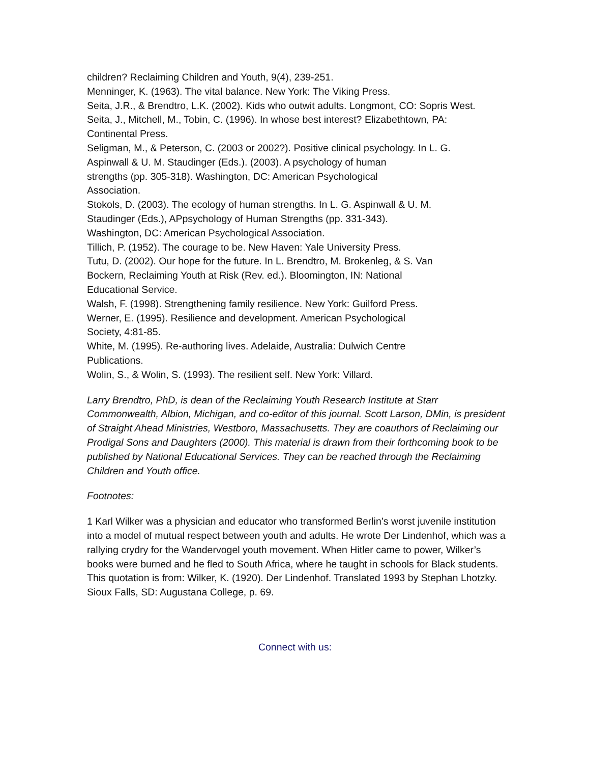children? Reclaiming Children and Youth, 9(4), 239-251.
Menninger, K. (1963). The vital balance. New York: The Viking Press.
Seita, J.R., & Brendtro, L.K. (2002). Kids who outwit adults. Longmont, CO: Sopris West.
Seita, J., Mitchell, M., Tobin, C. (1996). In whose best interest? Elizabethtown, PA:
Continental Press.
Seligman, M., & Peterson, C. (2003 or 2002?). Positive clinical psychology. In L. G.
Aspinwall & U. M. Staudinger (Eds.). (2003). A psychology of human
strengths (pp. 305-318). Washington, DC: American Psychological
Association.
Stokols, D. (2003). The ecology of human strengths. In L. G. Aspinwall & U. M.
Staudinger (Eds.), APpsychology of Human Strengths (pp. 331-343).
Washington, DC: American Psychological Association.
Tillich, P. (1952). The courage to be. New Haven: Yale University Press.
Tutu, D. (2002). Our hope for the future. In L. Brendtro, M. Brokenleg, & S. Van
Bockern, Reclaiming Youth at Risk (Rev. ed.). Bloomington, IN: National
Educational Service.
Walsh, F. (1998). Strengthening family resilience. New York: Guilford Press.
Werner, E. (1995). Resilience and development. American Psychological
Society, 4:81-85.
White, M. (1995). Re-authoring lives. Adelaide, Australia: Dulwich Centre
Publications.
Wolin, S., & Wolin, S. (1993). The resilient self. New York: Villard.
Larry Brendtro, PhD, is dean of the Reclaiming Youth Research Institute at Starr Commonwealth, Albion, Michigan, and co-editor of this journal. Scott Larson, DMin, is president of Straight Ahead Ministries, Westboro, Massachusetts. They are coauthors of Reclaiming our Prodigal Sons and Daughters (2000). This material is drawn from their forthcoming book to be published by National Educational Services. They can be reached through the Reclaiming Children and Youth office.
Footnotes:
1 Karl Wilker was a physician and educator who transformed Berlin’s worst juvenile institution into a model of mutual respect between youth and adults. He wrote Der Lindenhof, which was a rallying crydry for the Wandervogel youth movement. When Hitler came to power, Wilker’s books were burned and he fled to South Africa, where he taught in schools for Black students. This quotation is from: Wilker, K. (1920). Der Lindenhof. Translated 1993 by Stephan Lhotzky. Sioux Falls, SD: Augustana College, p. 69.
Connect with us: